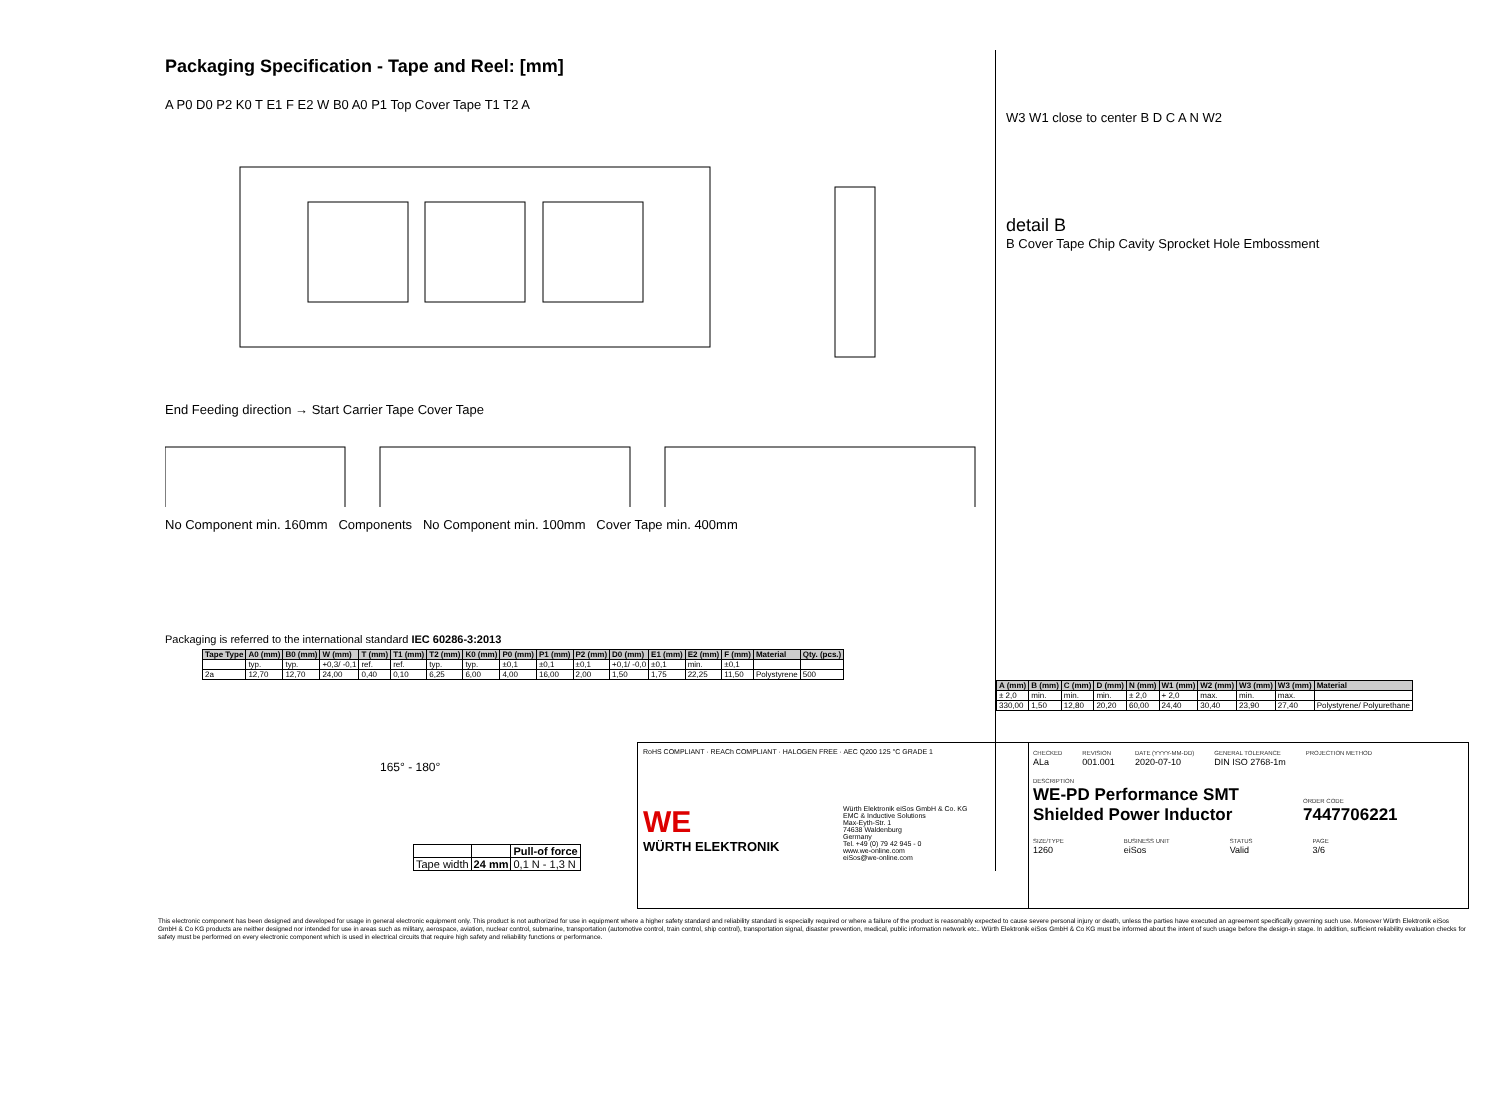Packaging Specification - Tape and Reel: [mm]
A P0 D0 P2 K0 T E1 F E2 W B0 A0 P1 Top Cover Tape T1 T2 A
End Feeding direction → Start Carrier Tape Cover Tape
No Component min. 160mm Components No Component min. 100mm Cover Tape min. 400mm
Packaging is referred to the international standard IEC 60286-3:2013
| Tape Type | A0 (mm) | B0 (mm) | W (mm) | T (mm) | T1 (mm) | T2 (mm) | K0 (mm) | P0 (mm) | P1 (mm) | P2 (mm) | D0 (mm) | E1 (mm) | E2 (mm) | F (mm) | Material | Qty. (pcs.) |
| --- | --- | --- | --- | --- | --- | --- | --- | --- | --- | --- | --- | --- | --- | --- | --- | --- |
| | typ. | typ. | +0,3/ -0,1 | ref. | ref. | typ. | typ. | ±0,1 | ±0,1 | ±0,1 | +0,1/ -0,0 | ±0,1 | min. | ±0,1 | | |
| 2a | 12,70 | 12,70 | 24,00 | 0,40 | 0,10 | 6,25 | 6,00 | 4,00 | 16,00 | 2,00 | 1,50 | 1,75 | 22,25 | 11,50 | Polystyrene | 500 |
165° - 180°
| | | Pull-of force |
| Tape width | 24 mm | 0,1 N - 1,3 N |
W3 W1 close to center B D C A N W2
detail B
B Cover Tape Chip Cavity Sprocket Hole Embossment
| A (mm) | B (mm) | C (mm) | D (mm) | N (mm) | W1 (mm) | W2 (mm) | W3 (mm) | W3 (mm) | Material |
| --- | --- | --- | --- | --- | --- | --- | --- | --- | --- |
| ± 2,0 | min. | min. | min. | ± 2,0 | + 2,0 | max. | min. | max. | |
| 330,00 | 1,50 | 12,80 | 20,20 | 60,00 | 24,40 | 30,40 | 23,90 | 27,40 | Polystyrene/ Polyurethane |
RoHS COMPLIANT · REACh COMPLIANT · HALOGEN FREE · AEC Q200 125 °C GRADE 1
WE
WÜRTH ELEKTRONIK
Würth Elektronik eiSos GmbH & Co. KG
EMC & Inductive Solutions
Max-Eyth-Str. 1
74638 Waldenburg
Germany
Tel. +49 (0) 79 42 945 - 0
www.we-online.com
eiSos@we-online.com
CHECKED
ALa
REVISION
001.001
DATE (YYYY-MM-DD)
2020-07-10
GENERAL TOLERANCE
DIN ISO 2768-1m
PROJECTION METHOD
DESCRIPTION
WE-PD Performance SMT Shielded Power Inductor
ORDER CODE
7447706221
SIZE/TYPE
1260
BUSINESS UNIT
eiSos
STATUS
Valid
PAGE
3/6
This electronic component has been designed and developed for usage in general electronic equipment only. This product is not authorized for use in equipment where a higher safety standard and reliability standard is especially required or where a failure of the product is reasonably expected to cause severe personal injury or death, unless the parties have executed an agreement specifically governing such use. Moreover Würth Elektronik eiSos GmbH & Co KG products are neither designed nor intended for use in areas such as military, aerospace, aviation, nuclear control, submarine, transportation (automotive control, train control, ship control), transportation signal, disaster prevention, medical, public information network etc.. Würth Elektronik eiSos GmbH & Co KG must be informed about the intent of such usage before the design-in stage. In addition, sufficient reliability evaluation checks for safety must be performed on every electronic component which is used in electrical circuits that require high safety and reliability functions or performance.